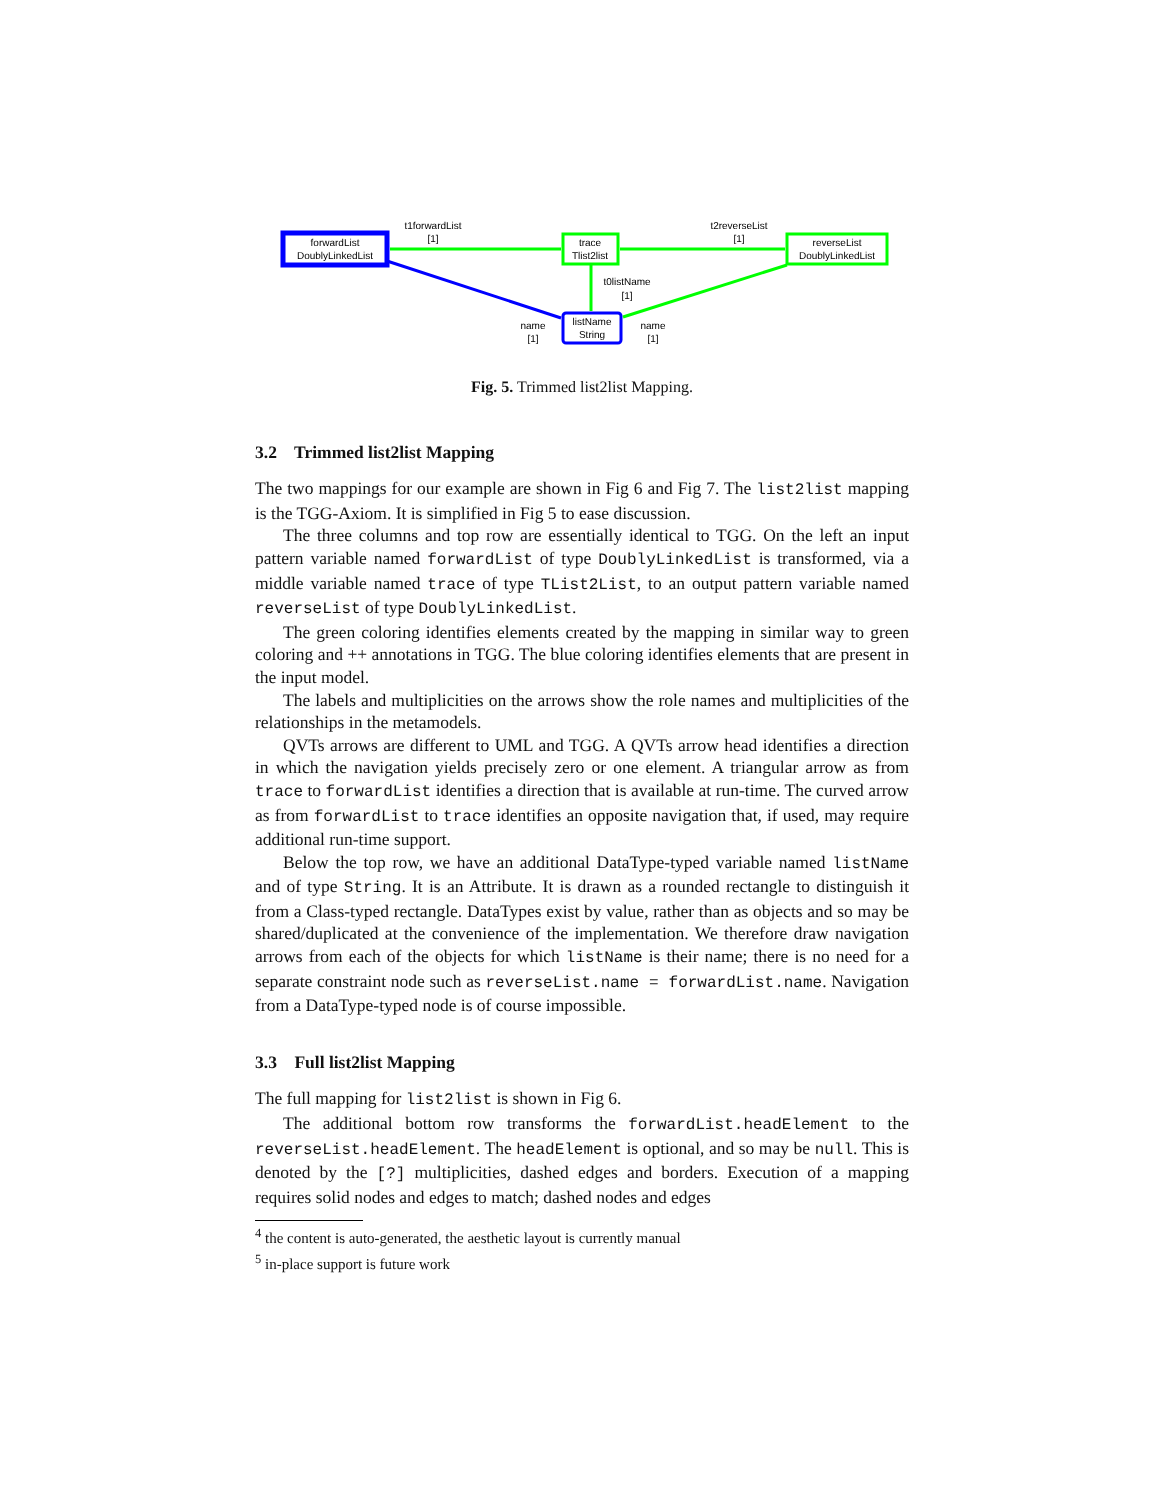forwardList
DoublyLinkedList
trace
Tlist2list
reverseList
DoublyLinkedList
listName
String
t1forwardList
[1]
t2reverseList
[1]
t0listName
[1]
name
[1]
name
[1]
Fig. 5. Trimmed list2list Mapping.
3.2 Trimmed list2list Mapping
The two mappings for our example are shown in Fig 6 and Fig 7. The list2list mapping is the TGG-Axiom. It is simplified in Fig 5 to ease discussion.
The three columns and top row are essentially identical to TGG. On the left an input pattern variable named forwardList of type DoublyLinkedList is transformed, via a middle variable named trace of type TList2List, to an output pattern variable named reverseList of type DoublyLinkedList.
The green coloring identifies elements created by the mapping in similar way to green coloring and ++ annotations in TGG. The blue coloring identifies elements that are present in the input model.
The labels and multiplicities on the arrows show the role names and multiplicities of the relationships in the metamodels.
QVTs arrows are different to UML and TGG. A QVTs arrow head identifies a direction in which the navigation yields precisely zero or one element. A triangular arrow as from trace to forwardList identifies a direction that is available at run-time. The curved arrow as from forwardList to trace identifies an opposite navigation that, if used, may require additional run-time support.
Below the top row, we have an additional DataType-typed variable named listName and of type String. It is an Attribute. It is drawn as a rounded rectangle to distinguish it from a Class-typed rectangle. DataTypes exist by value, rather than as objects and so may be shared/duplicated at the convenience of the implementation. We therefore draw navigation arrows from each of the objects for which listName is their name; there is no need for a separate constraint node such as reverseList.name = forwardList.name. Navigation from a DataType-typed node is of course impossible.
3.3 Full list2list Mapping
The full mapping for list2list is shown in Fig 6.
The additional bottom row transforms the forwardList.headElement to the reverseList.headElement. The headElement is optional, and so may be null. This is denoted by the [?] multiplicities, dashed edges and borders. Execution of a mapping requires solid nodes and edges to match; dashed nodes and edges
<sup>4</sup> the content is auto-generated, the aesthetic layout is currently manual
<sup>5</sup> in-place support is future work